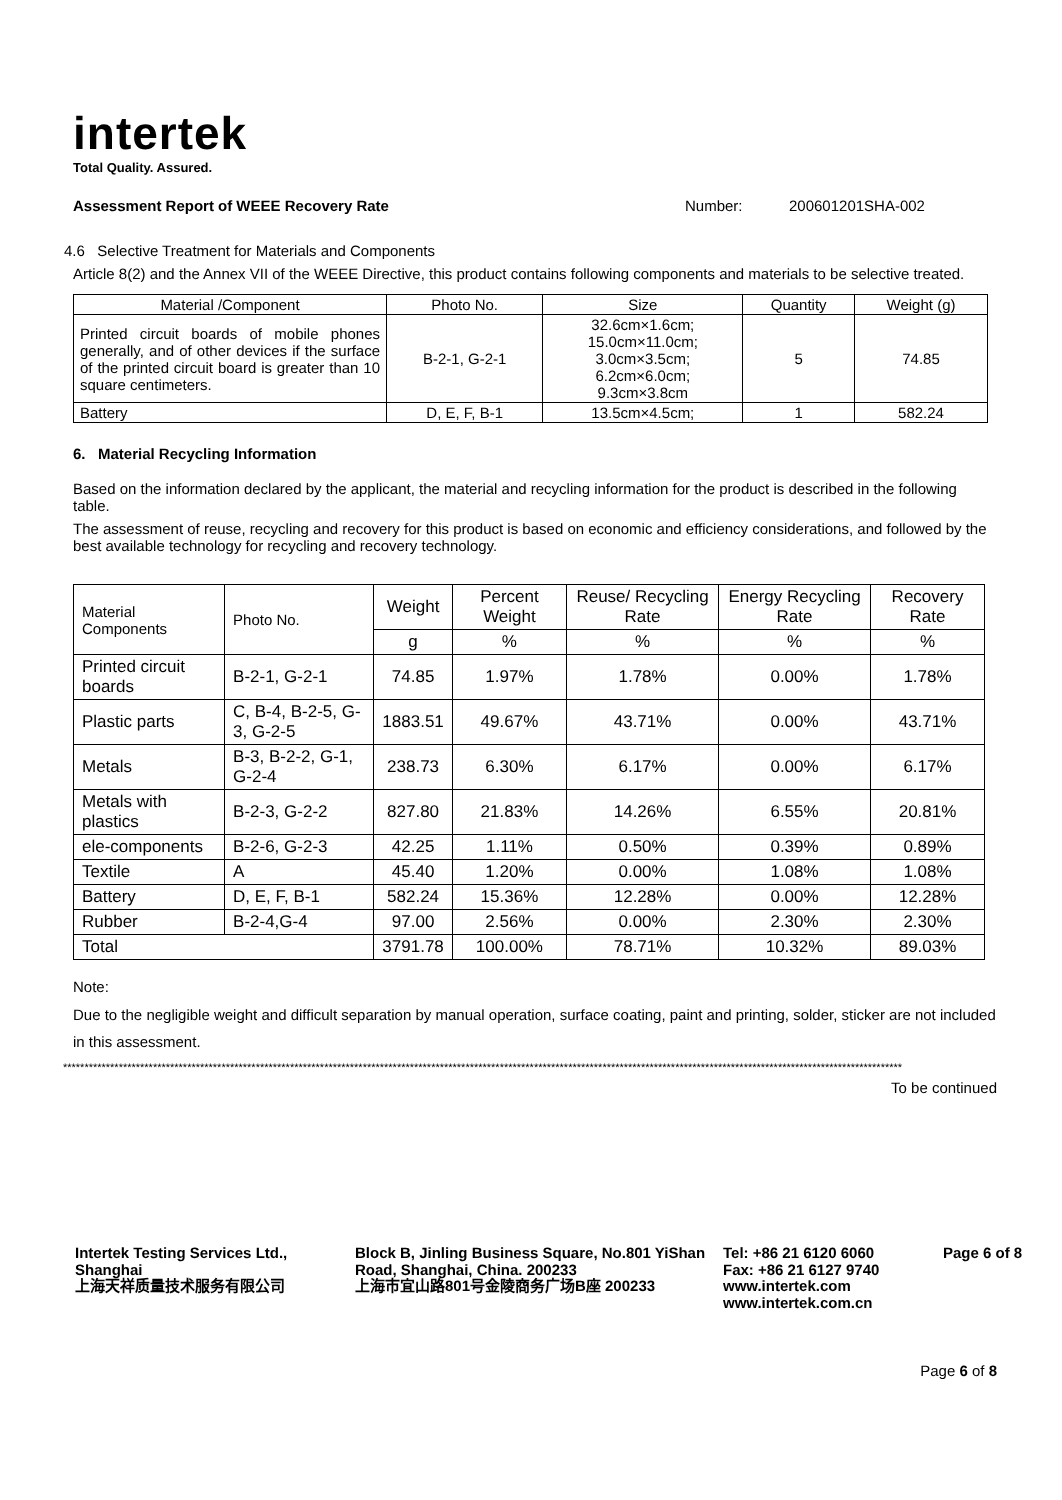intertek
Total Quality. Assured.
Assessment Report of WEEE Recovery Rate Number: 200601201SHA-002
4.6 Selective Treatment for Materials and Components
Article 8(2) and the Annex VII of the WEEE Directive, this product contains following components and materials to be selective treated.
| Material /Component | Photo No. | Size | Quantity | Weight (g) |
| --- | --- | --- | --- | --- |
| Printed circuit boards of mobile phones generally, and of other devices if the surface of the printed circuit board is greater than 10 square centimeters. | B-2-1, G-2-1 | 32.6cm×1.6cm; 15.0cm×11.0cm; 3.0cm×3.5cm; 6.2cm×6.0cm; 9.3cm×3.8cm | 5 | 74.85 |
| Battery | D, E, F, B-1 | 13.5cm×4.5cm; | 1 | 582.24 |
6. Material Recycling Information
Based on the information declared by the applicant, the material and recycling information for the product is described in the following table.
The assessment of reuse, recycling and recovery for this product is based on economic and efficiency considerations, and followed by the best available technology for recycling and recovery technology.
| Material Components | Photo No. | Weight | Percent Weight | Reuse/ Recycling Rate | Energy Recycling Rate | Recovery Rate |
| --- | --- | --- | --- | --- | --- | --- |
| | | g | % | % | % | % |
| Printed circuit boards | B-2-1, G-2-1 | 74.85 | 1.97% | 1.78% | 0.00% | 1.78% |
| Plastic parts | C, B-4, B-2-5, G-3, G-2-5 | 1883.51 | 49.67% | 43.71% | 0.00% | 43.71% |
| Metals | B-3, B-2-2, G-1, G-2-4 | 238.73 | 6.30% | 6.17% | 0.00% | 6.17% |
| Metals with plastics | B-2-3, G-2-2 | 827.80 | 21.83% | 14.26% | 6.55% | 20.81% |
| ele-components | B-2-6, G-2-3 | 42.25 | 1.11% | 0.50% | 0.39% | 0.89% |
| Textile | A | 45.40 | 1.20% | 0.00% | 1.08% | 1.08% |
| Battery | D, E, F, B-1 | 582.24 | 15.36% | 12.28% | 0.00% | 12.28% |
| Rubber | B-2-4,G-4 | 97.00 | 2.56% | 0.00% | 2.30% | 2.30% |
| Total | | 3791.78 | 100.00% | 78.71% | 10.32% | 89.03% |
Note:
Due to the negligible weight and difficult separation by manual operation, surface coating, paint and printing, solder, sticker are not included in this assessment.
****************************************************************************************************************************************************************************************************
To be continued
Intertek Testing Services Ltd., Shanghai
上海天祥质量技术服务有限公司
Block B, Jinling Business Square, No.801 YiShan Road, Shanghai, China. 200233
上海市宜山路801号金陵商务广场B座 200233
Tel: +86 21 6120 6060
Fax: +86 21 6127 9740
www.intertek.com
www.intertek.com.cn
Page 6 of 8
Page 6 of 8